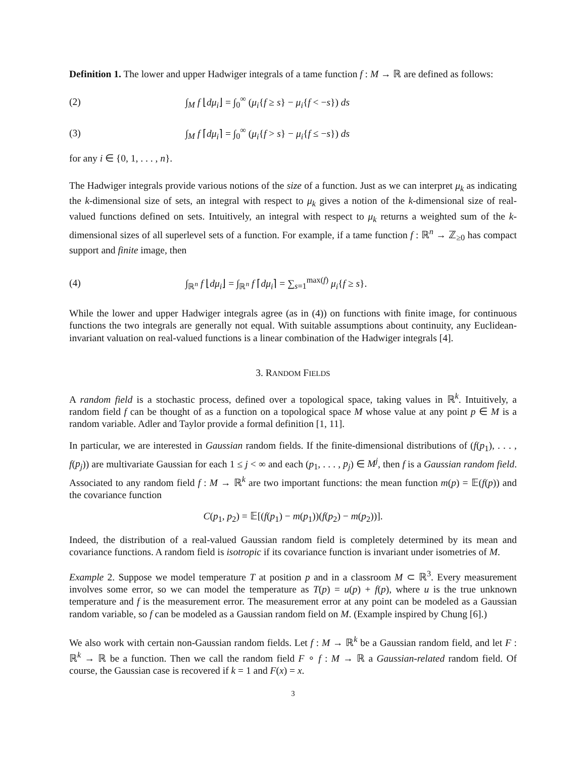Definition 1. The lower and upper Hadwiger integrals of a tame function f : M → ℝ are defined as follows:
(2) ∫<sub>M</sub> f ⌊dμ<sub>i</sub>⌋ = ∫<sub>0</sub><sup>∞</sup> (μ<sub>i</sub>{f ≥ s} − μ<sub>i</sub>{f < −s}) ds
(3) ∫<sub>M</sub> f ⌈dμ<sub>i</sub>⌉ = ∫<sub>0</sub><sup>∞</sup> (μ<sub>i</sub>{f > s} − μ<sub>i</sub>{f ≤ −s}) ds
for any i ∈ {0, 1, . . . , n}.
The Hadwiger integrals provide various notions of the size of a function. Just as we can interpret μ<sub>k</sub> as indicating the k-dimensional size of sets, an integral with respect to μ<sub>k</sub> gives a notion of the k-dimensional size of real-valued functions defined on sets. Intuitively, an integral with respect to μ<sub>k</sub> returns a weighted sum of the k-dimensional sizes of all superlevel sets of a function. For example, if a tame function f : ℝ<sup>n</sup> → ℤ<sub>≥0</sub> has compact support and finite image, then
(4) ∫<sub>ℝ<sup>n</sup></sub> f ⌊dμ<sub>i</sub>⌋ = ∫<sub>ℝ<sup>n</sup></sub> f ⌈dμ<sub>i</sub>⌉ = ∑<sub>s=1</sub><sup>max(f)</sup> μ<sub>i</sub>{f ≥ s}.
While the lower and upper Hadwiger integrals agree (as in (4)) on functions with finite image, for continuous functions the two integrals are generally not equal. With suitable assumptions about continuity, any Euclidean-invariant valuation on real-valued functions is a linear combination of the Hadwiger integrals [4].
3. RANDOM FIELDS
A random field is a stochastic process, defined over a topological space, taking values in ℝ<sup>k</sup>. Intuitively, a random field f can be thought of as a function on a topological space M whose value at any point p ∈ M is a random variable. Adler and Taylor provide a formal definition [1, 11].
In particular, we are interested in Gaussian random fields. If the finite-dimensional distributions of (f(p<sub>1</sub>), . . . , f(p<sub>j</sub>)) are multivariate Gaussian for each 1 ≤ j < ∞ and each (p<sub>1</sub>, . . . , p<sub>j</sub>) ∈ M<sup>j</sup>, then f is a Gaussian random field. Associated to any random field f : M → ℝ<sup>k</sup> are two important functions: the mean function m(p) = 𝔼(f(p)) and the covariance function
C(p<sub>1</sub>, p<sub>2</sub>) = 𝔼[(f(p<sub>1</sub>) − m(p<sub>1</sub>))(f(p<sub>2</sub>) − m(p<sub>2</sub>))].
Indeed, the distribution of a real-valued Gaussian random field is completely determined by its mean and covariance functions. A random field is isotropic if its covariance function is invariant under isometries of M.
Example 2. Suppose we model temperature T at position p and in a classroom M ⊂ ℝ<sup>3</sup>. Every measurement involves some error, so we can model the temperature as T(p) = u(p) + f(p), where u is the true unknown temperature and f is the measurement error. The measurement error at any point can be modeled as a Gaussian random variable, so f can be modeled as a Gaussian random field on M. (Example inspired by Chung [6].)
We also work with certain non-Gaussian random fields. Let f : M → ℝ<sup>k</sup> be a Gaussian random field, and let F : ℝ<sup>k</sup> → ℝ be a function. Then we call the random field F ∘ f : M → ℝ a Gaussian-related random field. Of course, the Gaussian case is recovered if k = 1 and F(x) = x.
3